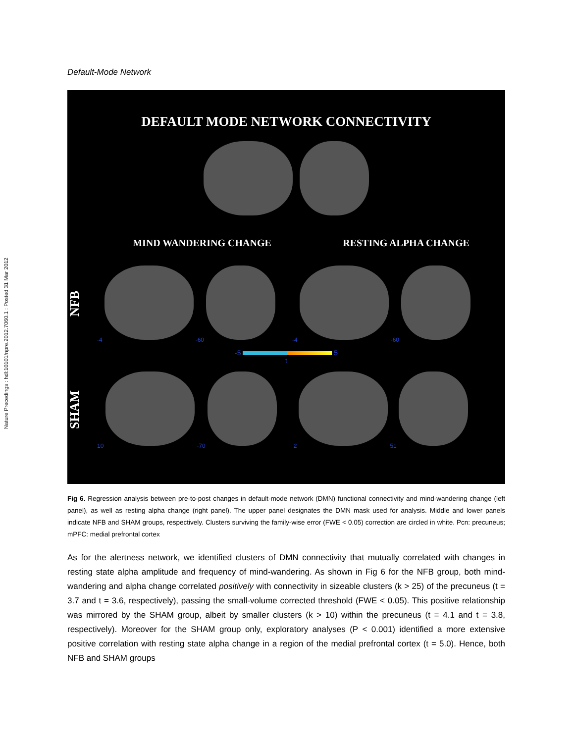Nature Precedings : hdl:10101/npre.2012.7060.1 : Posted 31 Mar 2012
Default-Mode Network
DEFAULT MODE NETWORK CONNECTIVITY
MIND WANDERING CHANGE RESTING ALPHA CHANGE
NFB
-4 -60 -4 -60
-5 5
t
SHAM
10 -70 2 51
Fig 6. Regression analysis between pre-to-post changes in default-mode network (DMN) functional connectivity and mind-wandering change (left panel), as well as resting alpha change (right panel). The upper panel designates the DMN mask used for analysis. Middle and lower panels indicate NFB and SHAM groups, respectively. Clusters surviving the family-wise error (FWE < 0.05) correction are circled in white. Pcn: precuneus; mPFC: medial prefrontal cortex
As for the alertness network, we identified clusters of DMN connectivity that mutually correlated with changes in resting state alpha amplitude and frequency of mind-wandering. As shown in Fig 6 for the NFB group, both mind-wandering and alpha change correlated positively with connectivity in sizeable clusters (k > 25) of the precuneus (t = 3.7 and t = 3.6, respectively), passing the small-volume corrected threshold (FWE < 0.05). This positive relationship was mirrored by the SHAM group, albeit by smaller clusters (k > 10) within the precuneus (t = 4.1 and t = 3.8, respectively). Moreover for the SHAM group only, exploratory analyses (P < 0.001) identified a more extensive positive correlation with resting state alpha change in a region of the medial prefrontal cortex (t = 5.0). Hence, both NFB and SHAM groups